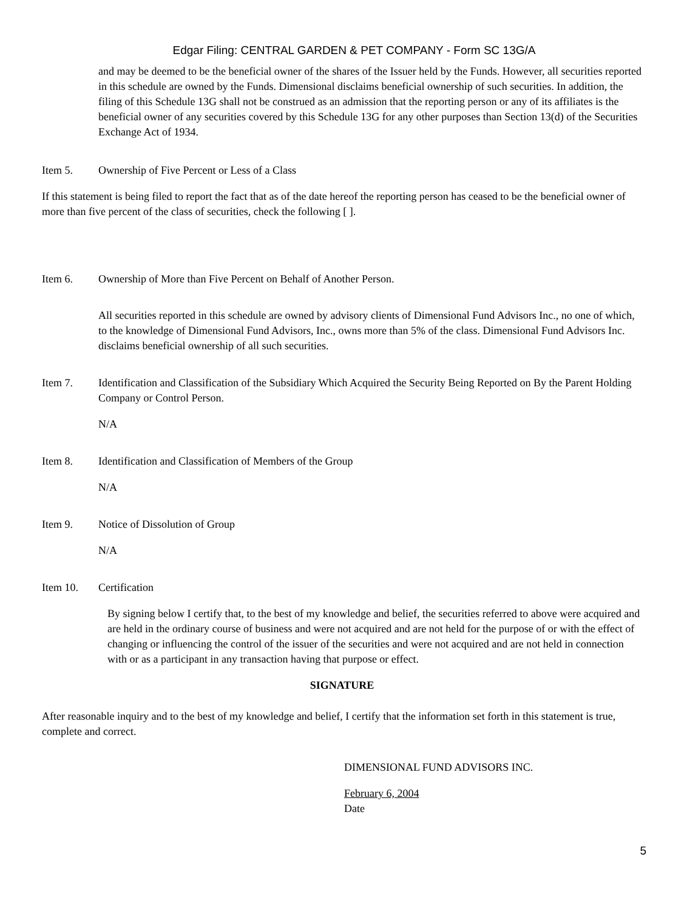Edgar Filing: CENTRAL GARDEN & PET COMPANY - Form SC 13G/A
and may be deemed to be the beneficial owner of the shares of the Issuer held by the Funds. However, all securities reported in this schedule are owned by the Funds. Dimensional disclaims beneficial ownership of such securities. In addition, the filing of this Schedule 13G shall not be construed as an admission that the reporting person or any of its affiliates is the beneficial owner of any securities covered by this Schedule 13G for any other purposes than Section 13(d) of the Securities Exchange Act of 1934.
Item 5. Ownership of Five Percent or Less of a Class
If this statement is being filed to report the fact that as of the date hereof the reporting person has ceased to be the beneficial owner of more than five percent of the class of securities, check the following [ ].
Item 6. Ownership of More than Five Percent on Behalf of Another Person.
All securities reported in this schedule are owned by advisory clients of Dimensional Fund Advisors Inc., no one of which, to the knowledge of Dimensional Fund Advisors, Inc., owns more than 5% of the class. Dimensional Fund Advisors Inc. disclaims beneficial ownership of all such securities.
Item 7. Identification and Classification of the Subsidiary Which Acquired the Security Being Reported on By the Parent Holding Company or Control Person.
N/A
Item 8. Identification and Classification of Members of the Group
N/A
Item 9. Notice of Dissolution of Group
N/A
Item 10. Certification
By signing below I certify that, to the best of my knowledge and belief, the securities referred to above were acquired and are held in the ordinary course of business and were not acquired and are not held for the purpose of or with the effect of changing or influencing the control of the issuer of the securities and were not acquired and are not held in connection with or as a participant in any transaction having that purpose or effect.
SIGNATURE
After reasonable inquiry and to the best of my knowledge and belief, I certify that the information set forth in this statement is true, complete and correct.
DIMENSIONAL FUND ADVISORS INC.
February 6, 2004
Date
5